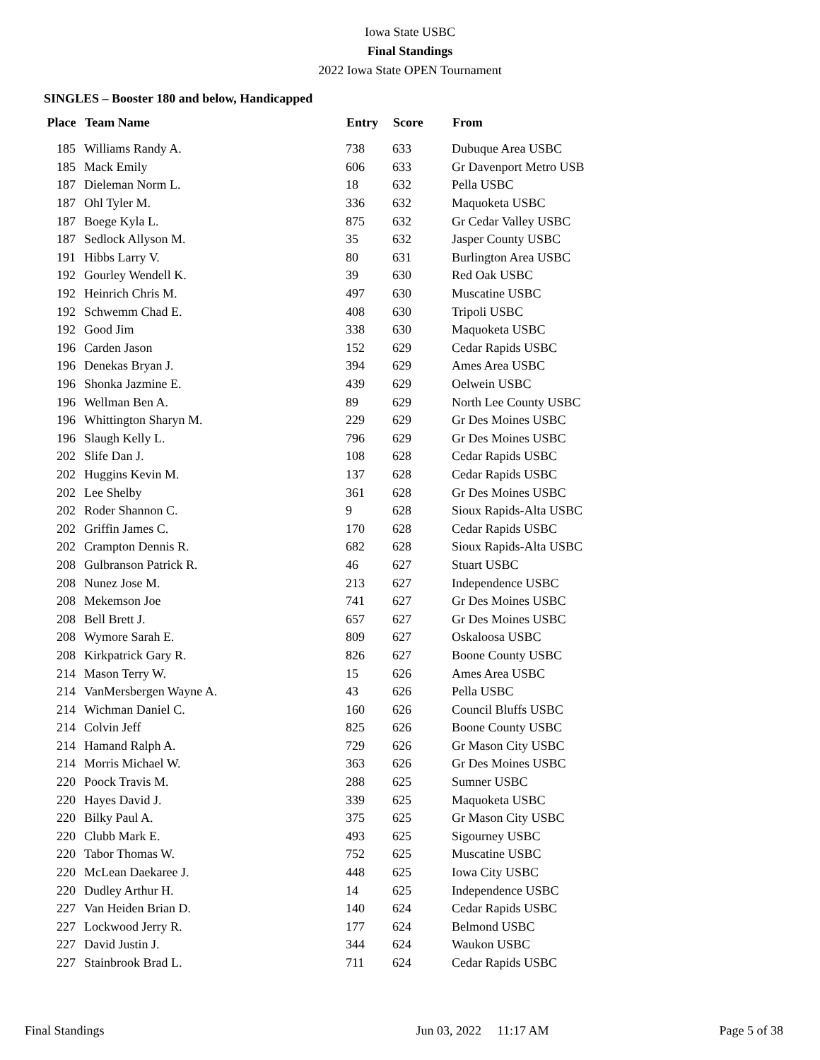Iowa State USBC
Final Standings
2022 Iowa State OPEN Tournament
SINGLES – Booster 180 and below, Handicapped
| Place | Team Name | Entry | Score | From |
| --- | --- | --- | --- | --- |
| 185 | Williams Randy A. | 738 | 633 | Dubuque Area USBC |
| 185 | Mack Emily | 606 | 633 | Gr Davenport Metro USB |
| 187 | Dieleman Norm L. | 18 | 632 | Pella USBC |
| 187 | Ohl Tyler M. | 336 | 632 | Maquoketa USBC |
| 187 | Boege Kyla L. | 875 | 632 | Gr Cedar Valley USBC |
| 187 | Sedlock Allyson M. | 35 | 632 | Jasper County USBC |
| 191 | Hibbs Larry V. | 80 | 631 | Burlington Area USBC |
| 192 | Gourley Wendell K. | 39 | 630 | Red Oak USBC |
| 192 | Heinrich Chris M. | 497 | 630 | Muscatine USBC |
| 192 | Schwemm Chad E. | 408 | 630 | Tripoli USBC |
| 192 | Good Jim | 338 | 630 | Maquoketa USBC |
| 196 | Carden Jason | 152 | 629 | Cedar Rapids USBC |
| 196 | Denekas Bryan J. | 394 | 629 | Ames Area USBC |
| 196 | Shonka Jazmine E. | 439 | 629 | Oelwein USBC |
| 196 | Wellman Ben A. | 89 | 629 | North Lee County USBC |
| 196 | Whittington Sharyn M. | 229 | 629 | Gr Des Moines USBC |
| 196 | Slaugh Kelly L. | 796 | 629 | Gr Des Moines USBC |
| 202 | Slife Dan J. | 108 | 628 | Cedar Rapids USBC |
| 202 | Huggins Kevin M. | 137 | 628 | Cedar Rapids USBC |
| 202 | Lee Shelby | 361 | 628 | Gr Des Moines USBC |
| 202 | Roder Shannon C. | 9 | 628 | Sioux Rapids-Alta USBC |
| 202 | Griffin James C. | 170 | 628 | Cedar Rapids USBC |
| 202 | Crampton Dennis R. | 682 | 628 | Sioux Rapids-Alta USBC |
| 208 | Gulbranson Patrick R. | 46 | 627 | Stuart USBC |
| 208 | Nunez Jose M. | 213 | 627 | Independence USBC |
| 208 | Mekemson Joe | 741 | 627 | Gr Des Moines USBC |
| 208 | Bell Brett J. | 657 | 627 | Gr Des Moines USBC |
| 208 | Wymore Sarah E. | 809 | 627 | Oskaloosa USBC |
| 208 | Kirkpatrick Gary R. | 826 | 627 | Boone County USBC |
| 214 | Mason Terry W. | 15 | 626 | Ames Area USBC |
| 214 | VanMersbergen Wayne A. | 43 | 626 | Pella USBC |
| 214 | Wichman Daniel C. | 160 | 626 | Council Bluffs USBC |
| 214 | Colvin Jeff | 825 | 626 | Boone County USBC |
| 214 | Hamand Ralph A. | 729 | 626 | Gr Mason City USBC |
| 214 | Morris Michael W. | 363 | 626 | Gr Des Moines USBC |
| 220 | Poock Travis M. | 288 | 625 | Sumner USBC |
| 220 | Hayes David J. | 339 | 625 | Maquoketa USBC |
| 220 | Bilky Paul A. | 375 | 625 | Gr Mason City USBC |
| 220 | Clubb Mark E. | 493 | 625 | Sigourney USBC |
| 220 | Tabor Thomas W. | 752 | 625 | Muscatine USBC |
| 220 | McLean Daekaree J. | 448 | 625 | Iowa City USBC |
| 220 | Dudley Arthur H. | 14 | 625 | Independence USBC |
| 227 | Van Heiden Brian D. | 140 | 624 | Cedar Rapids USBC |
| 227 | Lockwood Jerry R. | 177 | 624 | Belmond USBC |
| 227 | David Justin J. | 344 | 624 | Waukon USBC |
| 227 | Stainbrook Brad L. | 711 | 624 | Cedar Rapids USBC |
Final Standings Jun 03, 2022 11:17 AM Page 5 of 38